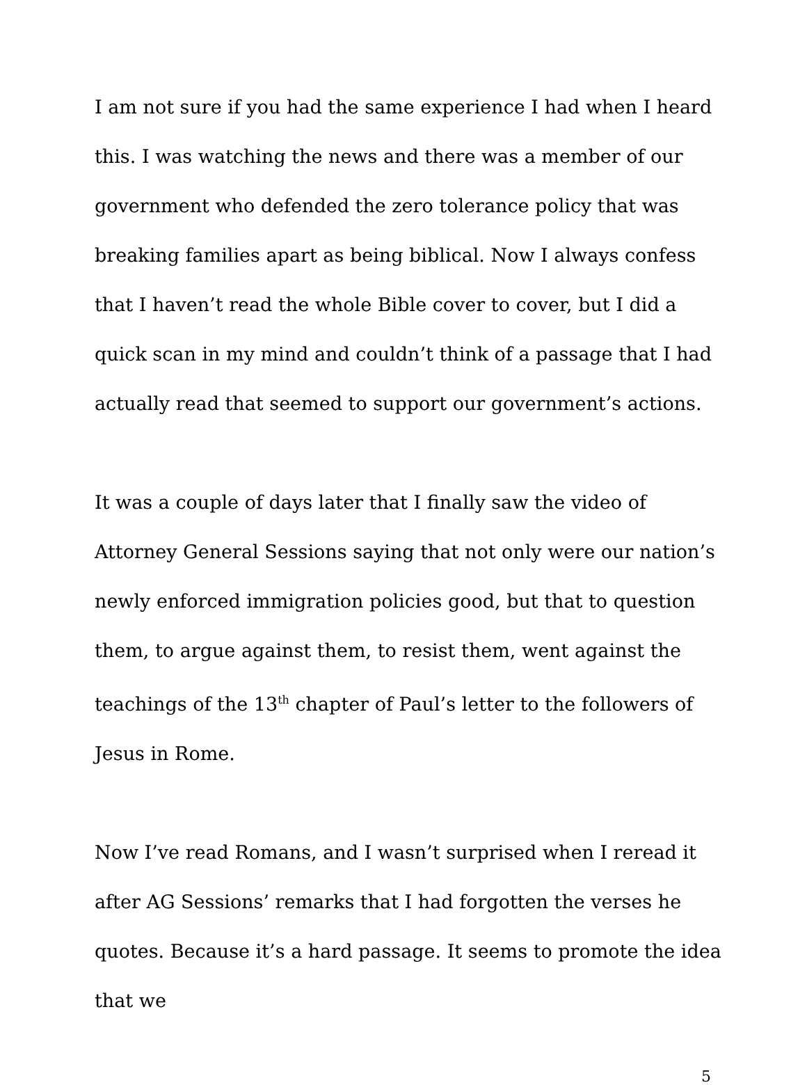I am not sure if you had the same experience I had when I heard this. I was watching the news and there was a member of our government who defended the zero tolerance policy that was breaking families apart as being biblical. Now I always confess that I haven’t read the whole Bible cover to cover, but I did a quick scan in my mind and couldn’t think of a passage that I had actually read that seemed to support our government’s actions.
It was a couple of days later that I finally saw the video of Attorney General Sessions saying that not only were our nation’s newly enforced immigration policies good, but that to question them, to argue against them, to resist them, went against the teachings of the 13<sup>th</sup> chapter of Paul’s letter to the followers of Jesus in Rome.
Now I’ve read Romans, and I wasn’t surprised when I reread it after AG Sessions’ remarks that I had forgotten the verses he quotes. Because it’s a hard passage. It seems to promote the idea that we
5